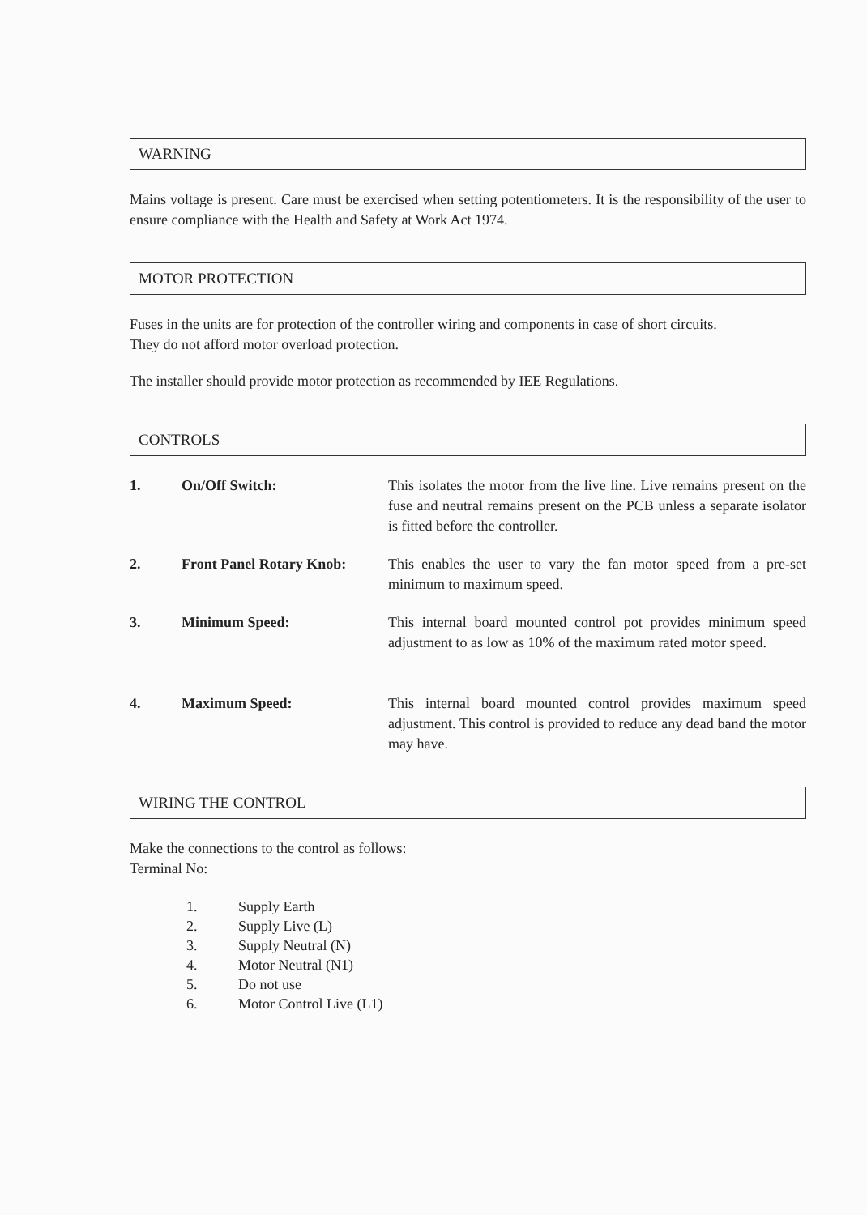WARNING
Mains voltage is present. Care must be exercised when setting potentiometers. It is the responsibility of the user to ensure compliance with the Health and Safety at Work Act 1974.
MOTOR PROTECTION
Fuses in the units are for protection of the controller wiring and components in case of short circuits.
They do not afford motor overload protection.
The installer should provide motor protection as recommended by IEE Regulations.
CONTROLS
1. On/Off Switch: This isolates the motor from the live line. Live remains present on the fuse and neutral remains present on the PCB unless a separate isolator is fitted before the controller.
2. Front Panel Rotary Knob: This enables the user to vary the fan motor speed from a pre-set minimum to maximum speed.
3. Minimum Speed: This internal board mounted control pot provides minimum speed adjustment to as low as 10% of the maximum rated motor speed.
4. Maximum Speed: This internal board mounted control provides maximum speed adjustment. This control is provided to reduce any dead band the motor may have.
WIRING THE CONTROL
Make the connections to the control as follows:
Terminal No:
1. Supply Earth
2. Supply Live (L)
3. Supply Neutral (N)
4. Motor Neutral (N1)
5. Do not use
6. Motor Control Live (L1)